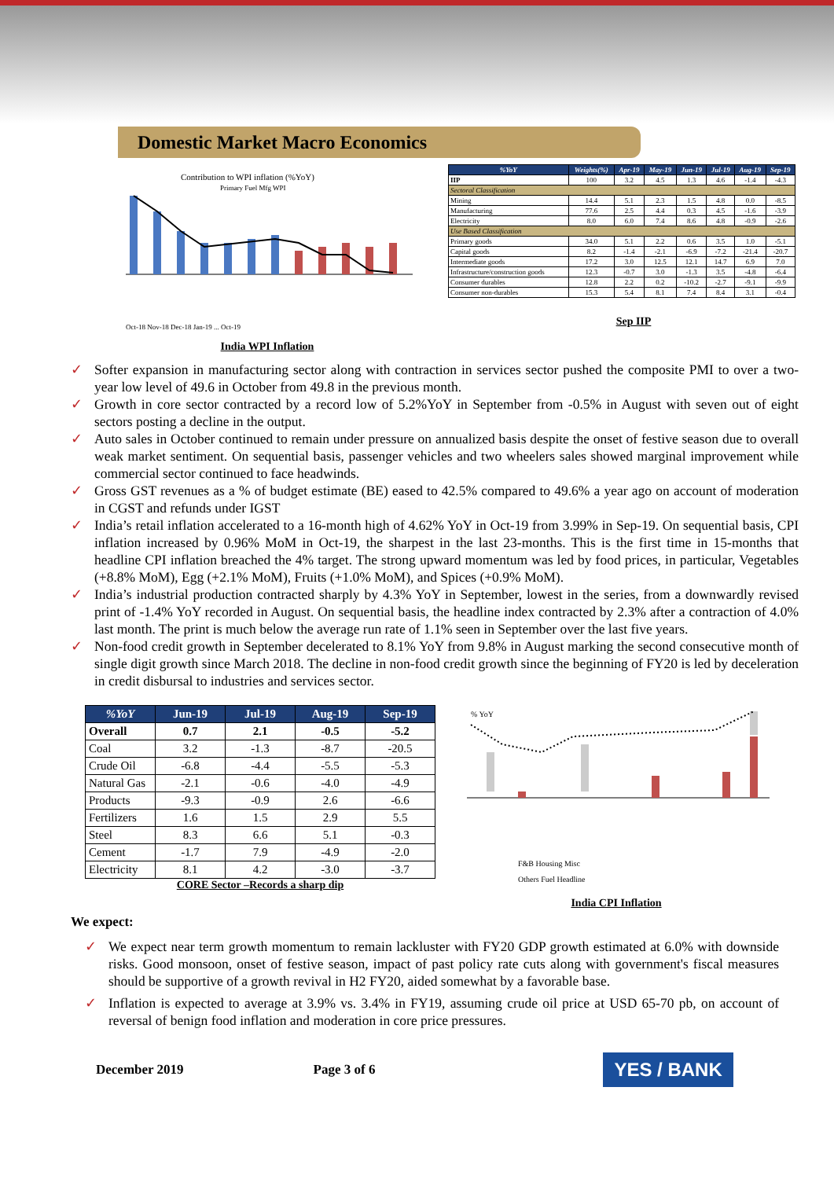Domestic Market Macro Economics
Contribution to WPI inflation (%YoY)
Primary Fuel Mfg WPI
Oct-18 Nov-18 Dec-18 Jan-19 ... Oct-19
India WPI Inflation
| %YoY | Weights(%) | Apr-19 | May-19 | Jun-19 | Jul-19 | Aug-19 | Sep-19 |
| --- | --- | --- | --- | --- | --- | --- | --- |
| IIP | 100 | 3.2 | 4.5 | 1.3 | 4.6 | -1.4 | -4.3 |
| Sectoral Classification | | | | | | | |
| Mining | 14.4 | 5.1 | 2.3 | 1.5 | 4.8 | 0.0 | -8.5 |
| Manufacturing | 77.6 | 2.5 | 4.4 | 0.3 | 4.5 | -1.6 | -3.9 |
| Electricity | 8.0 | 6.0 | 7.4 | 8.6 | 4.8 | -0.9 | -2.6 |
| Use Based Classification | | | | | | | |
| Primary goods | 34.0 | 5.1 | 2.2 | 0.6 | 3.5 | 1.0 | -5.1 |
| Capital goods | 8.2 | -1.4 | -2.1 | -6.9 | -7.2 | -21.4 | -20.7 |
| Intermediate goods | 17.2 | 3.0 | 12.5 | 12.1 | 14.7 | 6.9 | 7.0 |
| Infrastructure/construction goods | 12.3 | -0.7 | 3.0 | -1.3 | 3.5 | -4.8 | -6.4 |
| Consumer durables | 12.8 | 2.2 | 0.2 | -10.2 | -2.7 | -9.1 | -9.9 |
| Consumer non-durables | 15.3 | 5.4 | 8.1 | 7.4 | 8.4 | 3.1 | -0.4 |
Sep IIP
✓ Softer expansion in manufacturing sector along with contraction in services sector pushed the composite PMI to over a two-year low level of 49.6 in October from 49.8 in the previous month.
✓ Growth in core sector contracted by a record low of 5.2%YoY in September from -0.5% in August with seven out of eight sectors posting a decline in the output.
✓ Auto sales in October continued to remain under pressure on annualized basis despite the onset of festive season due to overall weak market sentiment. On sequential basis, passenger vehicles and two wheelers sales showed marginal improvement while commercial sector continued to face headwinds.
✓ Gross GST revenues as a % of budget estimate (BE) eased to 42.5% compared to 49.6% a year ago on account of moderation in CGST and refunds under IGST
✓ India’s retail inflation accelerated to a 16-month high of 4.62% YoY in Oct-19 from 3.99% in Sep-19. On sequential basis, CPI inflation increased by 0.96% MoM in Oct-19, the sharpest in the last 23-months. This is the first time in 15-months that headline CPI inflation breached the 4% target. The strong upward momentum was led by food prices, in particular, Vegetables (+8.8% MoM), Egg (+2.1% MoM), Fruits (+1.0% MoM), and Spices (+0.9% MoM).
✓ India’s industrial production contracted sharply by 4.3% YoY in September, lowest in the series, from a downwardly revised print of -1.4% YoY recorded in August. On sequential basis, the headline index contracted by 2.3% after a contraction of 4.0% last month. The print is much below the average run rate of 1.1% seen in September over the last five years.
✓ Non-food credit growth in September decelerated to 8.1% YoY from 9.8% in August marking the second consecutive month of single digit growth since March 2018. The decline in non-food credit growth since the beginning of FY20 is led by deceleration in credit disbursal to industries and services sector.
| %YoY | Jun-19 | Jul-19 | Aug-19 | Sep-19 |
| --- | --- | --- | --- | --- |
| Overall | 0.7 | 2.1 | -0.5 | -5.2 |
| Coal | 3.2 | -1.3 | -8.7 | -20.5 |
| Crude Oil | -6.8 | -4.4 | -5.5 | -5.3 |
| Natural Gas | -2.1 | -0.6 | -4.0 | -4.9 |
| Products | -9.3 | -0.9 | 2.6 | -6.6 |
| Fertilizers | 1.6 | 1.5 | 2.9 | 5.5 |
| Steel | 8.3 | 6.6 | 5.1 | -0.3 |
| Cement | -1.7 | 7.9 | -4.9 | -2.0 |
| Electricity | 8.1 | 4.2 | -3.0 | -3.7 |
CORE Sector –Records a sharp dip
% YoY
F&B Housing Misc
Others Fuel Headline
India CPI Inflation
We expect:
✓ We expect near term growth momentum to remain lackluster with FY20 GDP growth estimated at 6.0% with downside risks. Good monsoon, onset of festive season, impact of past policy rate cuts along with government's fiscal measures should be supportive of a growth revival in H2 FY20, aided somewhat by a favorable base.
✓ Inflation is expected to average at 3.9% vs. 3.4% in FY19, assuming crude oil price at USD 65-70 pb, on account of reversal of benign food inflation and moderation in core price pressures.
December 2019 Page 3 of 6 YES / BANK